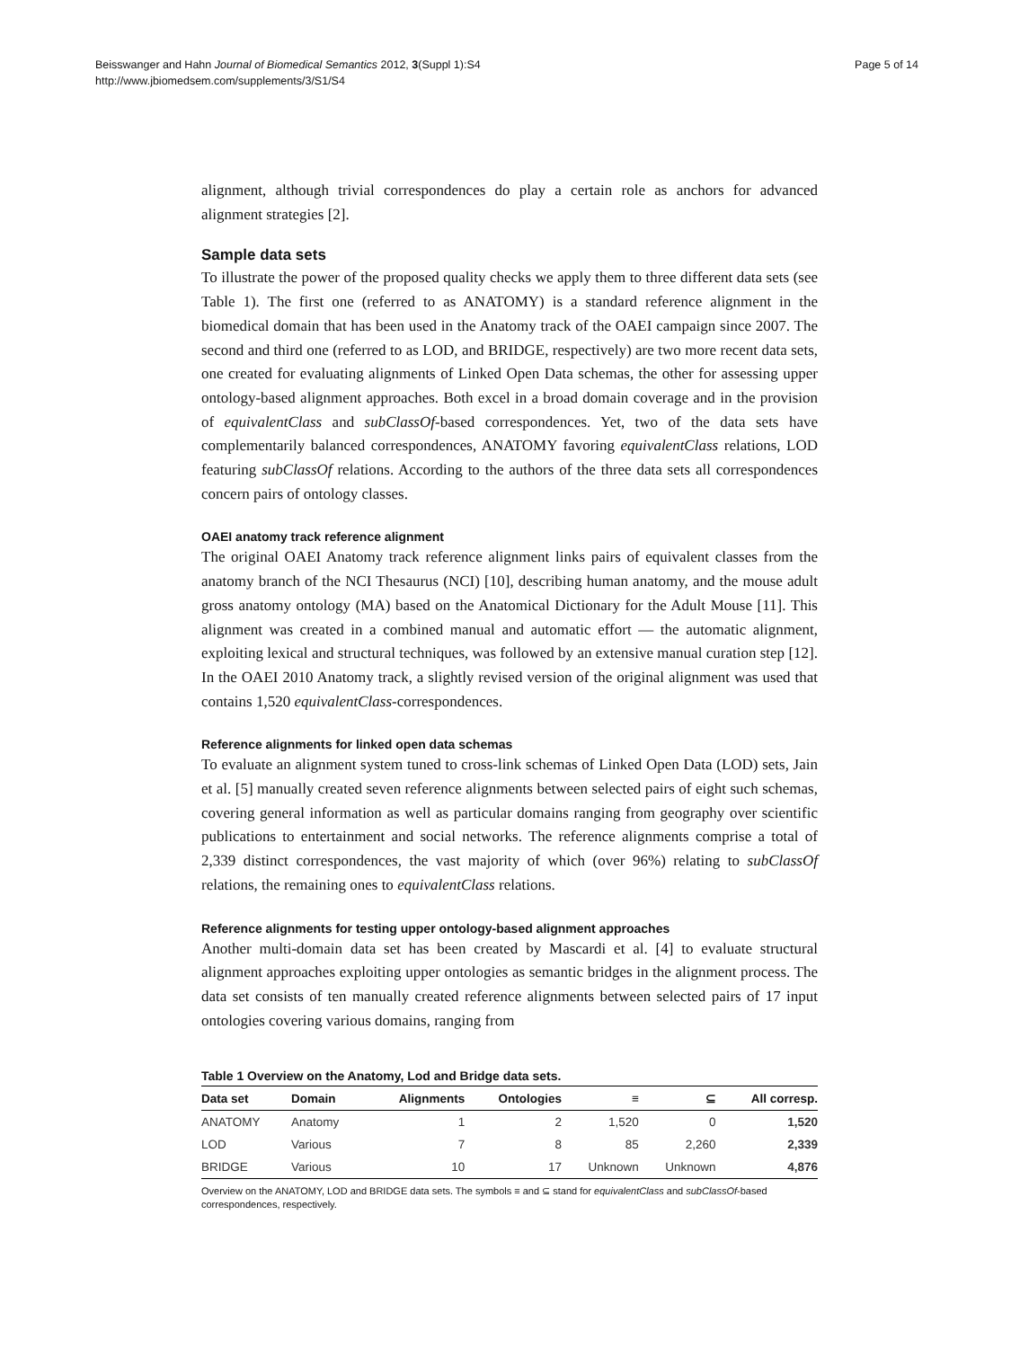Page 5 of 14 Beisswanger and Hahn Journal of Biomedical Semantics 2012, 3(Suppl 1):S4
http://www.jbiomedsem.com/supplements/3/S1/S4
alignment, although trivial correspondences do play a certain role as anchors for advanced alignment strategies [2].
Sample data sets
To illustrate the power of the proposed quality checks we apply them to three different data sets (see Table 1). The first one (referred to as ANATOMY) is a standard reference alignment in the biomedical domain that has been used in the Anatomy track of the OAEI campaign since 2007. The second and third one (referred to as LOD, and BRIDGE, respectively) are two more recent data sets, one created for evaluating alignments of Linked Open Data schemas, the other for assessing upper ontology-based alignment approaches. Both excel in a broad domain coverage and in the provision of equivalentClass and subClassOf-based correspondences. Yet, two of the data sets have complementarily balanced correspondences, ANATOMY favoring equivalentClass relations, LOD featuring subClassOf relations. According to the authors of the three data sets all correspondences concern pairs of ontology classes.
OAEI anatomy track reference alignment
The original OAEI Anatomy track reference alignment links pairs of equivalent classes from the anatomy branch of the NCI Thesaurus (NCI) [10], describing human anatomy, and the mouse adult gross anatomy ontology (MA) based on the Anatomical Dictionary for the Adult Mouse [11]. This alignment was created in a combined manual and automatic effort — the automatic alignment, exploiting lexical and structural techniques, was followed by an extensive manual curation step [12]. In the OAEI 2010 Anatomy track, a slightly revised version of the original alignment was used that contains 1,520 equivalentClass-correspondences.
Reference alignments for linked open data schemas
To evaluate an alignment system tuned to cross-link schemas of Linked Open Data (LOD) sets, Jain et al. [5] manually created seven reference alignments between selected pairs of eight such schemas, covering general information as well as particular domains ranging from geography over scientific publications to entertainment and social networks. The reference alignments comprise a total of 2,339 distinct correspondences, the vast majority of which (over 96%) relating to subClassOf relations, the remaining ones to equivalentClass relations.
Reference alignments for testing upper ontology-based alignment approaches
Another multi-domain data set has been created by Mascardi et al. [4] to evaluate structural alignment approaches exploiting upper ontologies as semantic bridges in the alignment process. The data set consists of ten manually created reference alignments between selected pairs of 17 input ontologies covering various domains, ranging from
Table 1 Overview on the Anatomy, Lod and Bridge data sets.
| Data set | Domain | Alignments | Ontologies | ≡ | ⊆ | All corresp. |
| --- | --- | --- | --- | --- | --- | --- |
| ANATOMY | Anatomy | 1 | 2 | 1,520 | 0 | 1,520 |
| LOD | Various | 7 | 8 | 85 | 2,260 | 2,339 |
| BRIDGE | Various | 10 | 17 | Unknown | Unknown | 4,876 |
Overview on the ANATOMY, LOD and BRIDGE data sets. The symbols ≡ and ⊆ stand for equivalentClass and subClassOf-based correspondences, respectively.